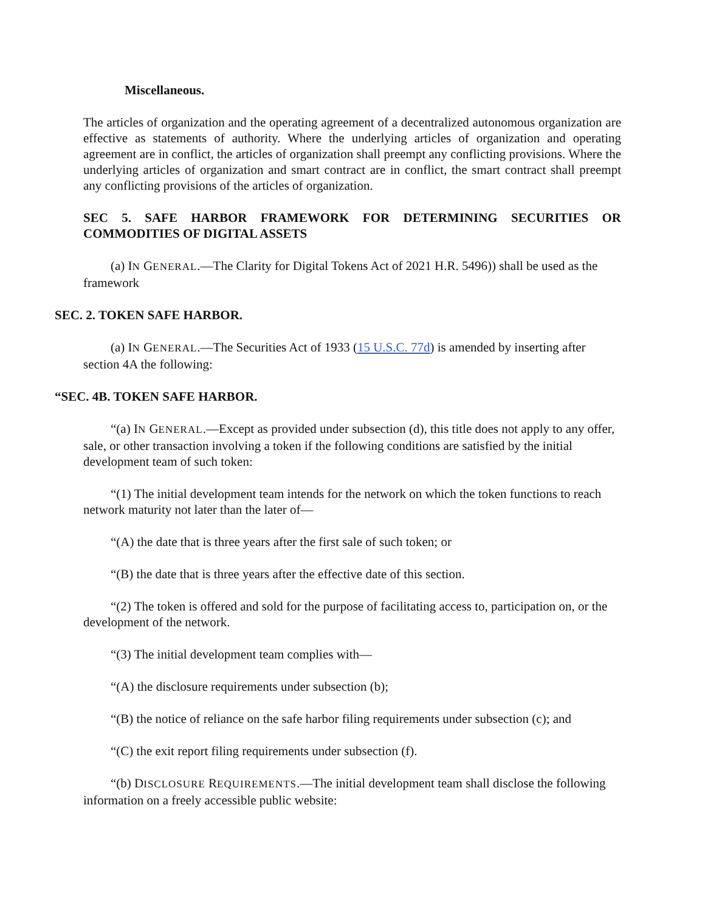Miscellaneous.
The articles of organization and the operating agreement of a decentralized autonomous organization are effective as statements of authority. Where the underlying articles of organization and operating agreement are in conflict, the articles of organization shall preempt any conflicting provisions. Where the underlying articles of organization and smart contract are in conflict, the smart contract shall preempt any conflicting provisions of the articles of organization.
SEC 5. SAFE HARBOR FRAMEWORK FOR DETERMINING SECURITIES OR COMMODITIES OF DIGITAL ASSETS
(a) IN GENERAL.—The Clarity for Digital Tokens Act of 2021 H.R. 5496)) shall be used as the framework
SEC. 2. TOKEN SAFE HARBOR.
(a) IN GENERAL.—The Securities Act of 1933 (15 U.S.C. 77d) is amended by inserting after section 4A the following:
“SEC. 4B. TOKEN SAFE HARBOR.
“(a) IN GENERAL.—Except as provided under subsection (d), this title does not apply to any offer, sale, or other transaction involving a token if the following conditions are satisfied by the initial development team of such token:
“(1) The initial development team intends for the network on which the token functions to reach network maturity not later than the later of—
“(A) the date that is three years after the first sale of such token; or
“(B) the date that is three years after the effective date of this section.
“(2) The token is offered and sold for the purpose of facilitating access to, participation on, or the development of the network.
“(3) The initial development team complies with—
“(A) the disclosure requirements under subsection (b);
“(B) the notice of reliance on the safe harbor filing requirements under subsection (c); and
“(C) the exit report filing requirements under subsection (f).
“(b) DISCLOSURE REQUIREMENTS.—The initial development team shall disclose the following information on a freely accessible public website: